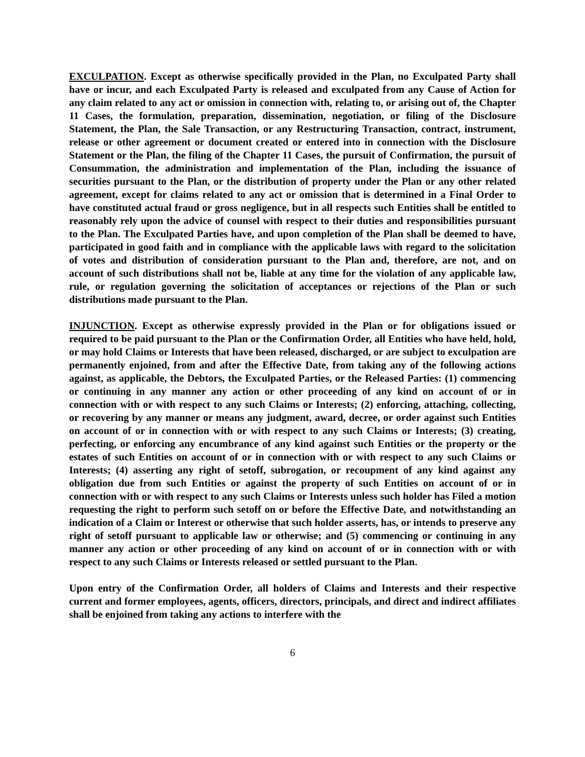EXCULPATION. Except as otherwise specifically provided in the Plan, no Exculpated Party shall have or incur, and each Exculpated Party is released and exculpated from any Cause of Action for any claim related to any act or omission in connection with, relating to, or arising out of, the Chapter 11 Cases, the formulation, preparation, dissemination, negotiation, or filing of the Disclosure Statement, the Plan, the Sale Transaction, or any Restructuring Transaction, contract, instrument, release or other agreement or document created or entered into in connection with the Disclosure Statement or the Plan, the filing of the Chapter 11 Cases, the pursuit of Confirmation, the pursuit of Consummation, the administration and implementation of the Plan, including the issuance of securities pursuant to the Plan, or the distribution of property under the Plan or any other related agreement, except for claims related to any act or omission that is determined in a Final Order to have constituted actual fraud or gross negligence, but in all respects such Entities shall be entitled to reasonably rely upon the advice of counsel with respect to their duties and responsibilities pursuant to the Plan. The Exculpated Parties have, and upon completion of the Plan shall be deemed to have, participated in good faith and in compliance with the applicable laws with regard to the solicitation of votes and distribution of consideration pursuant to the Plan and, therefore, are not, and on account of such distributions shall not be, liable at any time for the violation of any applicable law, rule, or regulation governing the solicitation of acceptances or rejections of the Plan or such distributions made pursuant to the Plan.
INJUNCTION. Except as otherwise expressly provided in the Plan or for obligations issued or required to be paid pursuant to the Plan or the Confirmation Order, all Entities who have held, hold, or may hold Claims or Interests that have been released, discharged, or are subject to exculpation are permanently enjoined, from and after the Effective Date, from taking any of the following actions against, as applicable, the Debtors, the Exculpated Parties, or the Released Parties: (1) commencing or continuing in any manner any action or other proceeding of any kind on account of or in connection with or with respect to any such Claims or Interests; (2) enforcing, attaching, collecting, or recovering by any manner or means any judgment, award, decree, or order against such Entities on account of or in connection with or with respect to any such Claims or Interests; (3) creating, perfecting, or enforcing any encumbrance of any kind against such Entities or the property or the estates of such Entities on account of or in connection with or with respect to any such Claims or Interests; (4) asserting any right of setoff, subrogation, or recoupment of any kind against any obligation due from such Entities or against the property of such Entities on account of or in connection with or with respect to any such Claims or Interests unless such holder has Filed a motion requesting the right to perform such setoff on or before the Effective Date, and notwithstanding an indication of a Claim or Interest or otherwise that such holder asserts, has, or intends to preserve any right of setoff pursuant to applicable law or otherwise; and (5) commencing or continuing in any manner any action or other proceeding of any kind on account of or in connection with or with respect to any such Claims or Interests released or settled pursuant to the Plan.
Upon entry of the Confirmation Order, all holders of Claims and Interests and their respective current and former employees, agents, officers, directors, principals, and direct and indirect affiliates shall be enjoined from taking any actions to interfere with the
6